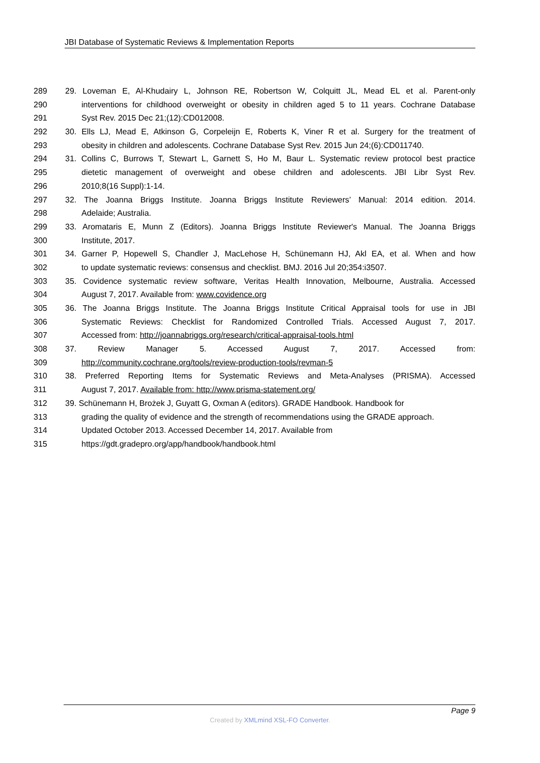JBI Database of Systematic Reviews & Implementation Reports
289 29. Loveman E, Al-Khudairy L, Johnson RE, Robertson W, Colquitt JL, Mead EL et al. Parent-only
290 interventions for childhood overweight or obesity in children aged 5 to 11 years. Cochrane Database
291 Syst Rev. 2015 Dec 21;(12):CD012008.
292 30. Ells LJ, Mead E, Atkinson G, Corpeleijn E, Roberts K, Viner R et al. Surgery for the treatment of
293 obesity in children and adolescents. Cochrane Database Syst Rev. 2015 Jun 24;(6):CD011740.
294 31. Collins C, Burrows T, Stewart L, Garnett S, Ho M, Baur L. Systematic review protocol best practice
295 dietetic management of overweight and obese children and adolescents. JBI Libr Syst Rev.
296 2010;8(16 Suppl):1-14.
297 32. The Joanna Briggs Institute. Joanna Briggs Institute Reviewers’ Manual: 2014 edition. 2014.
298 Adelaide; Australia.
299 33. Aromataris E, Munn Z (Editors). Joanna Briggs Institute Reviewer's Manual. The Joanna Briggs
300 Institute, 2017.
301 34. Garner P, Hopewell S, Chandler J, MacLehose H, Schünemann HJ, Akl EA, et al. When and how
302 to update systematic reviews: consensus and checklist. BMJ. 2016 Jul 20;354:i3507.
303 35. Covidence systematic review software, Veritas Health Innovation, Melbourne, Australia. Accessed
304 August 7, 2017. Available from: www.covidence.org
305 36. The Joanna Briggs Institute. The Joanna Briggs Institute Critical Appraisal tools for use in JBI
306 Systematic Reviews: Checklist for Randomized Controlled Trials. Accessed August 7, 2017.
307 Accessed from: http://joannabriggs.org/research/critical-appraisal-tools.html
308 37. Review Manager 5. Accessed August 7, 2017. Accessed from:
309 http://community.cochrane.org/tools/review-production-tools/revman-5
310 38. Preferred Reporting Items for Systematic Reviews and Meta-Analyses (PRISMA). Accessed
311 August 7, 2017. Available from: http://www.prisma-statement.org/
312 39. Schünemann H, Brożek J, Guyatt G, Oxman A (editors). GRADE Handbook. Handbook for
313 grading the quality of evidence and the strength of recommendations using the GRADE approach.
314 Updated October 2013. Accessed December 14, 2017. Available from
315 https://gdt.gradepro.org/app/handbook/handbook.html
Page 9
Created by XMLmind XSL-FO Converter.